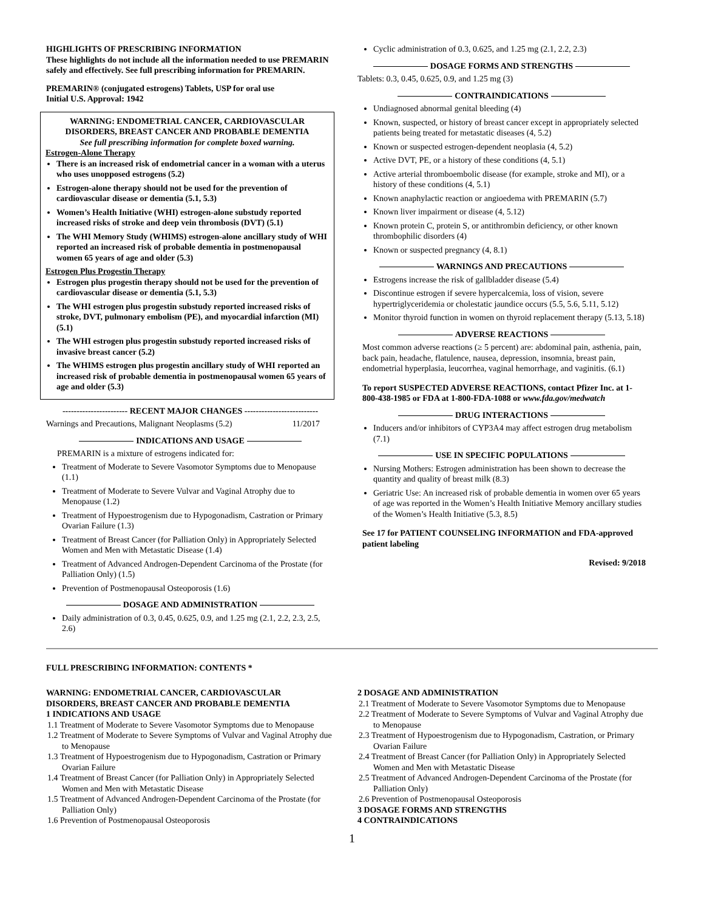HIGHLIGHTS OF PRESCRIBING INFORMATION
These highlights do not include all the information needed to use PREMARIN safely and effectively. See full prescribing information for PREMARIN.
PREMARIN® (conjugated estrogens) Tablets, USP for oral use
Initial U.S. Approval: 1942
WARNING: ENDOMETRIAL CANCER, CARDIOVASCULAR DISORDERS, BREAST CANCER AND PROBABLE DEMENTIA
See full prescribing information for complete boxed warning.
Estrogen-Alone Therapy
There is an increased risk of endometrial cancer in a woman with a uterus who uses unopposed estrogens (5.2)
Estrogen-alone therapy should not be used for the prevention of cardiovascular disease or dementia (5.1, 5.3)
Women’s Health Initiative (WHI) estrogen-alone substudy reported increased risks of stroke and deep vein thrombosis (DVT) (5.1)
The WHI Memory Study (WHIMS) estrogen-alone ancillary study of WHI reported an increased risk of probable dementia in postmenopausal women 65 years of age and older (5.3)
Estrogen Plus Progestin Therapy
Estrogen plus progestin therapy should not be used for the prevention of cardiovascular disease or dementia (5.1, 5.3)
The WHI estrogen plus progestin substudy reported increased risks of stroke, DVT, pulmonary embolism (PE), and myocardial infarction (MI) (5.1)
The WHI estrogen plus progestin substudy reported increased risks of invasive breast cancer (5.2)
The WHIMS estrogen plus progestin ancillary study of WHI reported an increased risk of probable dementia in postmenopausal women 65 years of age and older (5.3)
----------------------- RECENT MAJOR CHANGES --------------------------
Warnings and Precautions, Malignant Neoplasms (5.2) 11/2017
INDICATIONS AND USAGE
PREMARIN is a mixture of estrogens indicated for:
Treatment of Moderate to Severe Vasomotor Symptoms due to Menopause (1.1)
Treatment of Moderate to Severe Vulvar and Vaginal Atrophy due to Menopause (1.2)
Treatment of Hypoestrogenism due to Hypogonadism, Castration or Primary Ovarian Failure (1.3)
Treatment of Breast Cancer (for Palliation Only) in Appropriately Selected Women and Men with Metastatic Disease (1.4)
Treatment of Advanced Androgen-Dependent Carcinoma of the Prostate (for Palliation Only) (1.5)
Prevention of Postmenopausal Osteoporosis (1.6)
DOSAGE AND ADMINISTRATION
Daily administration of 0.3, 0.45, 0.625, 0.9, and 1.25 mg (2.1, 2.2, 2.3, 2.5, 2.6)
Cyclic administration of 0.3, 0.625, and 1.25 mg (2.1, 2.2, 2.3)
DOSAGE FORMS AND STRENGTHS
Tablets: 0.3, 0.45, 0.625, 0.9, and 1.25 mg (3)
CONTRAINDICATIONS
Undiagnosed abnormal genital bleeding (4)
Known, suspected, or history of breast cancer except in appropriately selected patients being treated for metastatic diseases (4, 5.2)
Known or suspected estrogen-dependent neoplasia (4, 5.2)
Active DVT, PE, or a history of these conditions (4, 5.1)
Active arterial thromboembolic disease (for example, stroke and MI), or a history of these conditions (4, 5.1)
Known anaphylactic reaction or angioedema with PREMARIN (5.7)
Known liver impairment or disease (4, 5.12)
Known protein C, protein S, or antithrombin deficiency, or other known thrombophilic disorders (4)
Known or suspected pregnancy (4, 8.1)
WARNINGS AND PRECAUTIONS
Estrogens increase the risk of gallbladder disease (5.4)
Discontinue estrogen if severe hypercalcemia, loss of vision, severe hypertriglyceridemia or cholestatic jaundice occurs (5.5, 5.6, 5.11, 5.12)
Monitor thyroid function in women on thyroid replacement therapy (5.13, 5.18)
ADVERSE REACTIONS
Most common adverse reactions (≥ 5 percent) are: abdominal pain, asthenia, pain, back pain, headache, flatulence, nausea, depression, insomnia, breast pain, endometrial hyperplasia, leucorrhea, vaginal hemorrhage, and vaginitis. (6.1)
To report SUSPECTED ADVERSE REACTIONS, contact Pfizer Inc. at 1-800-438-1985 or FDA at 1-800-FDA-1088 or www.fda.gov/medwatch
DRUG INTERACTIONS
Inducers and/or inhibitors of CYP3A4 may affect estrogen drug metabolism (7.1)
USE IN SPECIFIC POPULATIONS
Nursing Mothers: Estrogen administration has been shown to decrease the quantity and quality of breast milk (8.3)
Geriatric Use: An increased risk of probable dementia in women over 65 years of age was reported in the Women’s Health Initiative Memory ancillary studies of the Women’s Health Initiative (5.3, 8.5)
See 17 for PATIENT COUNSELING INFORMATION and FDA-approved patient labeling
Revised: 9/2018
FULL PRESCRIBING INFORMATION: CONTENTS *
WARNING: ENDOMETRIAL CANCER, CARDIOVASCULAR DISORDERS, BREAST CANCER AND PROBABLE DEMENTIA
1 INDICATIONS AND USAGE
1.1 Treatment of Moderate to Severe Vasomotor Symptoms due to Menopause
1.2 Treatment of Moderate to Severe Symptoms of Vulvar and Vaginal Atrophy due to Menopause
1.3 Treatment of Hypoestrogenism due to Hypogonadism, Castration or Primary Ovarian Failure
1.4 Treatment of Breast Cancer (for Palliation Only) in Appropriately Selected Women and Men with Metastatic Disease
1.5 Treatment of Advanced Androgen-Dependent Carcinoma of the Prostate (for Palliation Only)
1.6 Prevention of Postmenopausal Osteoporosis
2 DOSAGE AND ADMINISTRATION
2.1 Treatment of Moderate to Severe Vasomotor Symptoms due to Menopause
2.2 Treatment of Moderate to Severe Symptoms of Vulvar and Vaginal Atrophy due to Menopause
2.3 Treatment of Hypoestrogenism due to Hypogonadism, Castration, or Primary Ovarian Failure
2.4 Treatment of Breast Cancer (for Palliation Only) in Appropriately Selected Women and Men with Metastatic Disease
2.5 Treatment of Advanced Androgen-Dependent Carcinoma of the Prostate (for Palliation Only)
2.6 Prevention of Postmenopausal Osteoporosis
3 DOSAGE FORMS AND STRENGTHS
4 CONTRAINDICATIONS
1